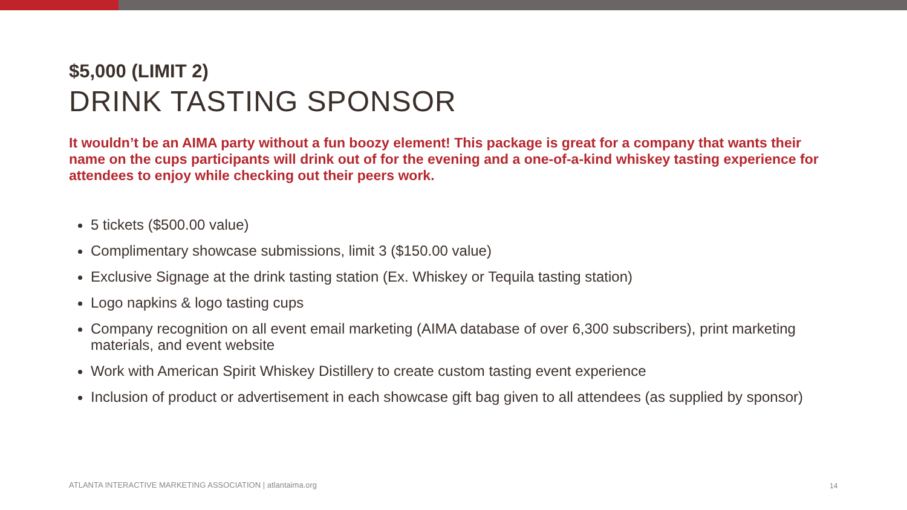$5,000 (LIMIT 2)
DRINK TASTING SPONSOR
It wouldn’t be an AIMA party without a fun boozy element! This package is great for a company that wants their name on the cups participants will drink out of for the evening and a one-of-a-kind whiskey tasting experience for attendees to enjoy while checking out their peers work.
5 tickets ($500.00 value)
Complimentary showcase submissions, limit 3 ($150.00 value)
Exclusive Signage at the drink tasting station (Ex. Whiskey or Tequila tasting station)
Logo napkins & logo tasting cups
Company recognition on all event email marketing (AIMA database of over 6,300 subscribers), print marketing materials, and event website
Work with American Spirit Whiskey Distillery to create custom tasting event experience
Inclusion of product or advertisement in each showcase gift bag given to all attendees (as supplied by sponsor)
ATLANTA INTERACTIVE MARKETING ASSOCIATION | atlantaima.org
14